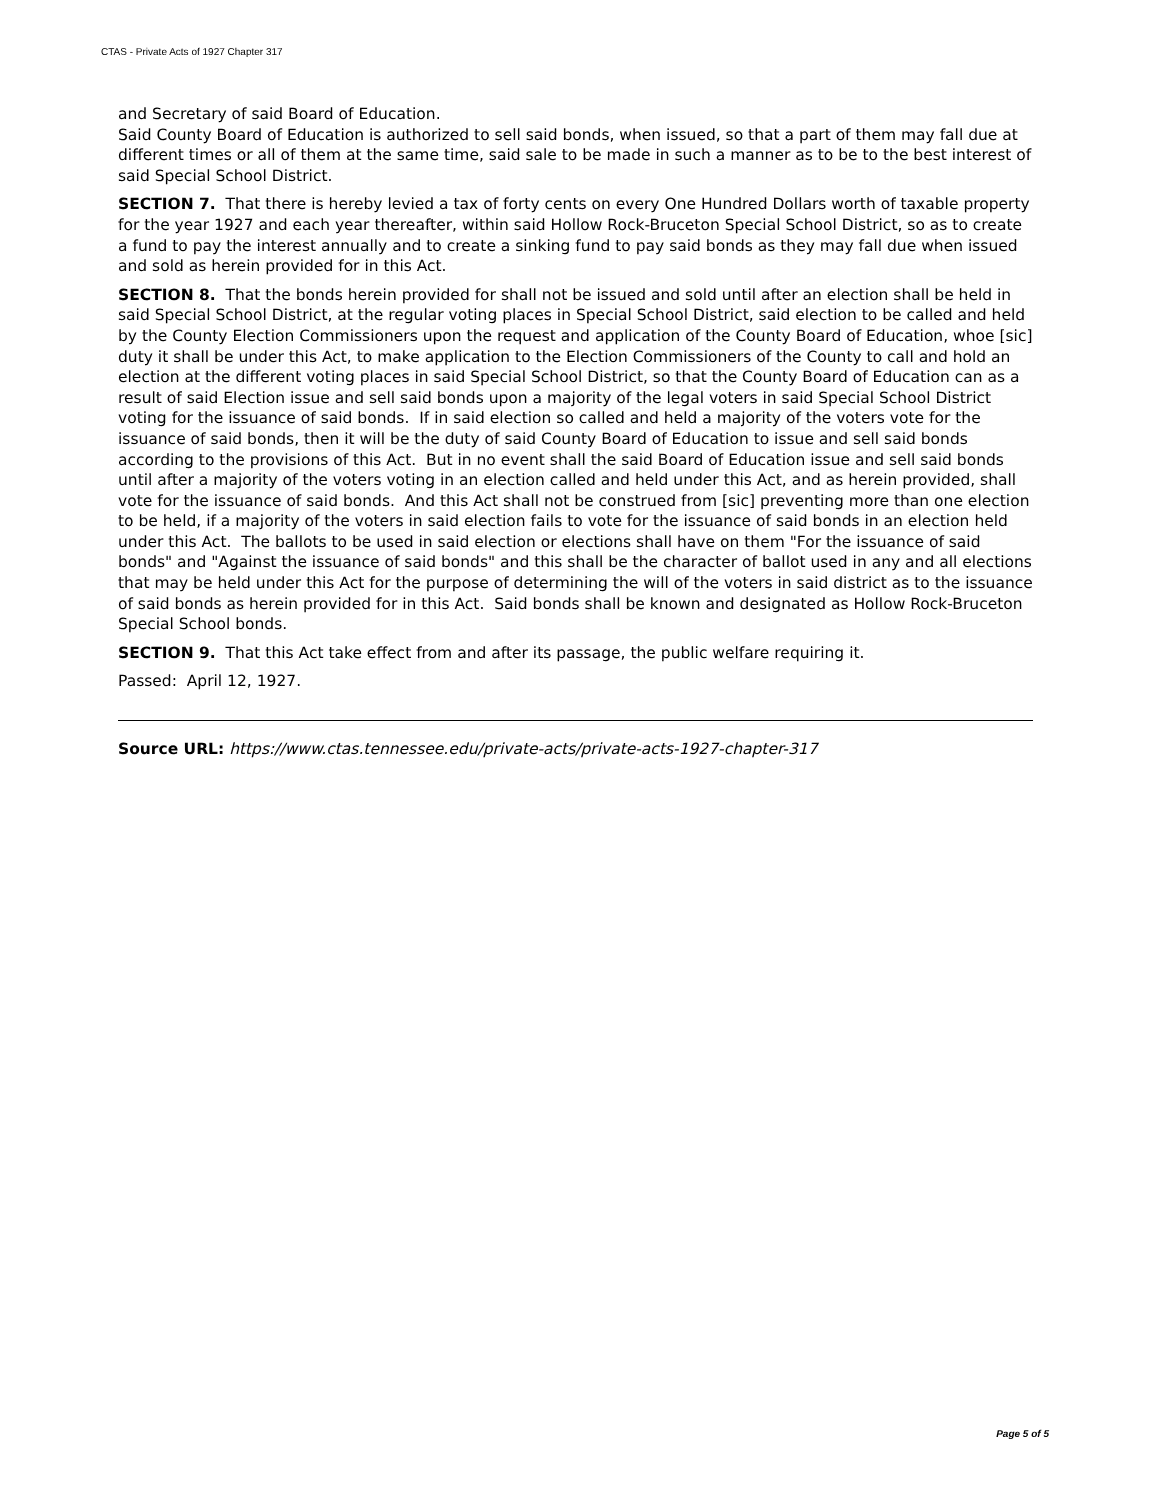CTAS - Private Acts of 1927 Chapter 317
and Secretary of said Board of Education.
Said County Board of Education is authorized to sell said bonds, when issued, so that a part of them may fall due at different times or all of them at the same time, said sale to be made in such a manner as to be to the best interest of said Special School District.
SECTION 7. That there is hereby levied a tax of forty cents on every One Hundred Dollars worth of taxable property for the year 1927 and each year thereafter, within said Hollow Rock-Bruceton Special School District, so as to create a fund to pay the interest annually and to create a sinking fund to pay said bonds as they may fall due when issued and sold as herein provided for in this Act.
SECTION 8. That the bonds herein provided for shall not be issued and sold until after an election shall be held in said Special School District, at the regular voting places in Special School District, said election to be called and held by the County Election Commissioners upon the request and application of the County Board of Education, whoe [sic] duty it shall be under this Act, to make application to the Election Commissioners of the County to call and hold an election at the different voting places in said Special School District, so that the County Board of Education can as a result of said Election issue and sell said bonds upon a majority of the legal voters in said Special School District voting for the issuance of said bonds. If in said election so called and held a majority of the voters vote for the issuance of said bonds, then it will be the duty of said County Board of Education to issue and sell said bonds according to the provisions of this Act. But in no event shall the said Board of Education issue and sell said bonds until after a majority of the voters voting in an election called and held under this Act, and as herein provided, shall vote for the issuance of said bonds. And this Act shall not be construed from [sic] preventing more than one election to be held, if a majority of the voters in said election fails to vote for the issuance of said bonds in an election held under this Act. The ballots to be used in said election or elections shall have on them "For the issuance of said bonds" and "Against the issuance of said bonds" and this shall be the character of ballot used in any and all elections that may be held under this Act for the purpose of determining the will of the voters in said district as to the issuance of said bonds as herein provided for in this Act. Said bonds shall be known and designated as Hollow Rock-Bruceton Special School bonds.
SECTION 9. That this Act take effect from and after its passage, the public welfare requiring it.
Passed: April 12, 1927.
Source URL: https://www.ctas.tennessee.edu/private-acts/private-acts-1927-chapter-317
Page 5 of 5